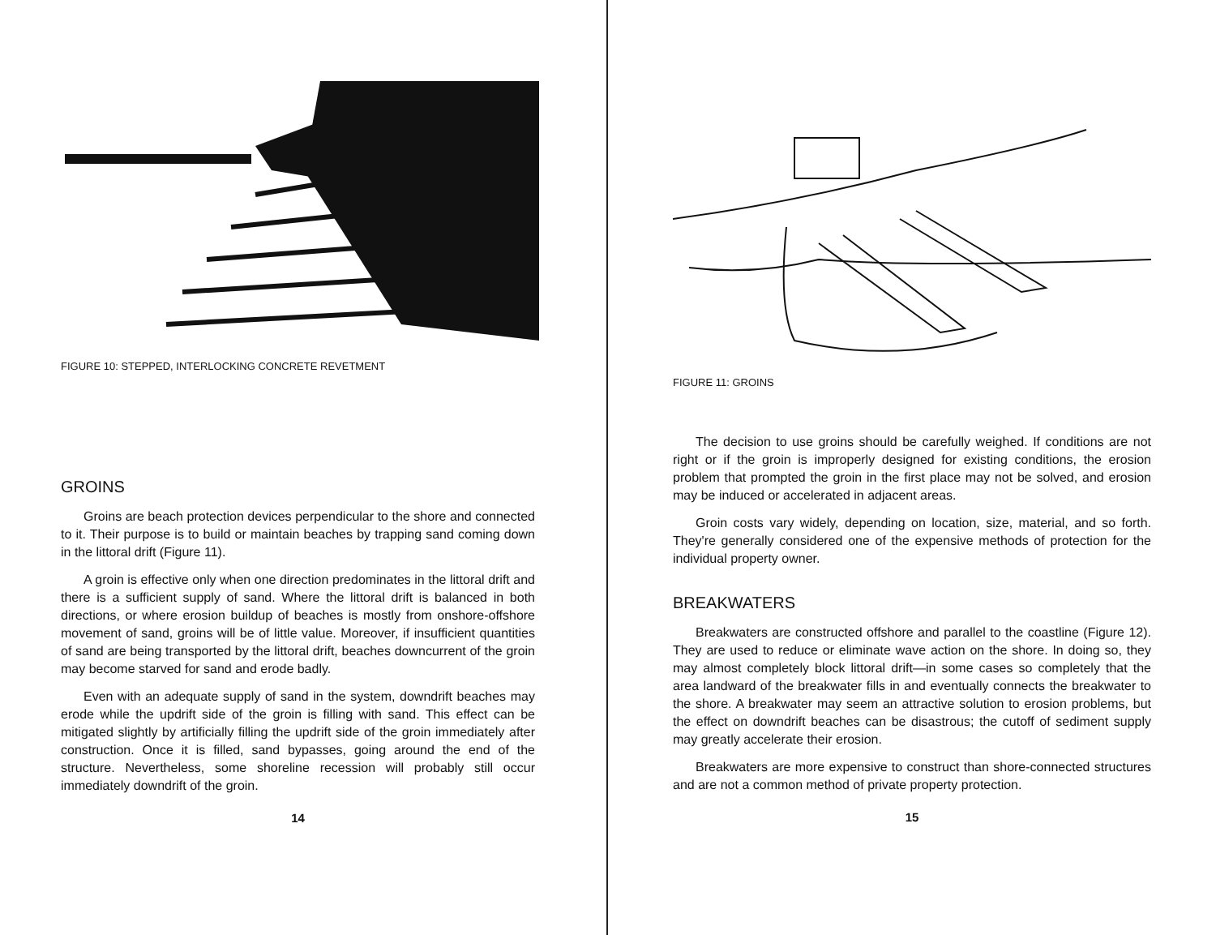FIGURE 10: STEPPED, INTERLOCKING CONCRETE REVETMENT
GROINS
Groins are beach protection devices perpendicular to the shore and connected to it. Their purpose is to build or maintain beaches by trapping sand coming down in the littoral drift (Figure 11).
A groin is effective only when one direction predominates in the littoral drift and there is a sufficient supply of sand. Where the littoral drift is balanced in both directions, or where erosion buildup of beaches is mostly from onshore-offshore movement of sand, groins will be of little value. Moreover, if insufficient quantities of sand are being transported by the littoral drift, beaches downcurrent of the groin may become starved for sand and erode badly.
Even with an adequate supply of sand in the system, downdrift beaches may erode while the updrift side of the groin is filling with sand. This effect can be mitigated slightly by artificially filling the updrift side of the groin immediately after construction. Once it is filled, sand bypasses, going around the end of the structure. Nevertheless, some shoreline recession will probably still occur immediately downdrift of the groin.
14
FIGURE 11: GROINS
The decision to use groins should be carefully weighed. If conditions are not right or if the groin is improperly designed for existing conditions, the erosion problem that prompted the groin in the first place may not be solved, and erosion may be induced or accelerated in adjacent areas.
Groin costs vary widely, depending on location, size, material, and so forth. They're generally considered one of the expensive methods of protection for the individual property owner.
BREAKWATERS
Breakwaters are constructed offshore and parallel to the coastline (Figure 12). They are used to reduce or eliminate wave action on the shore. In doing so, they may almost completely block littoral drift—in some cases so completely that the area landward of the breakwater fills in and eventually connects the breakwater to the shore. A breakwater may seem an attractive solution to erosion problems, but the effect on downdrift beaches can be disastrous; the cutoff of sediment supply may greatly accelerate their erosion.
Breakwaters are more expensive to construct than shore-connected structures and are not a common method of private property protection.
15